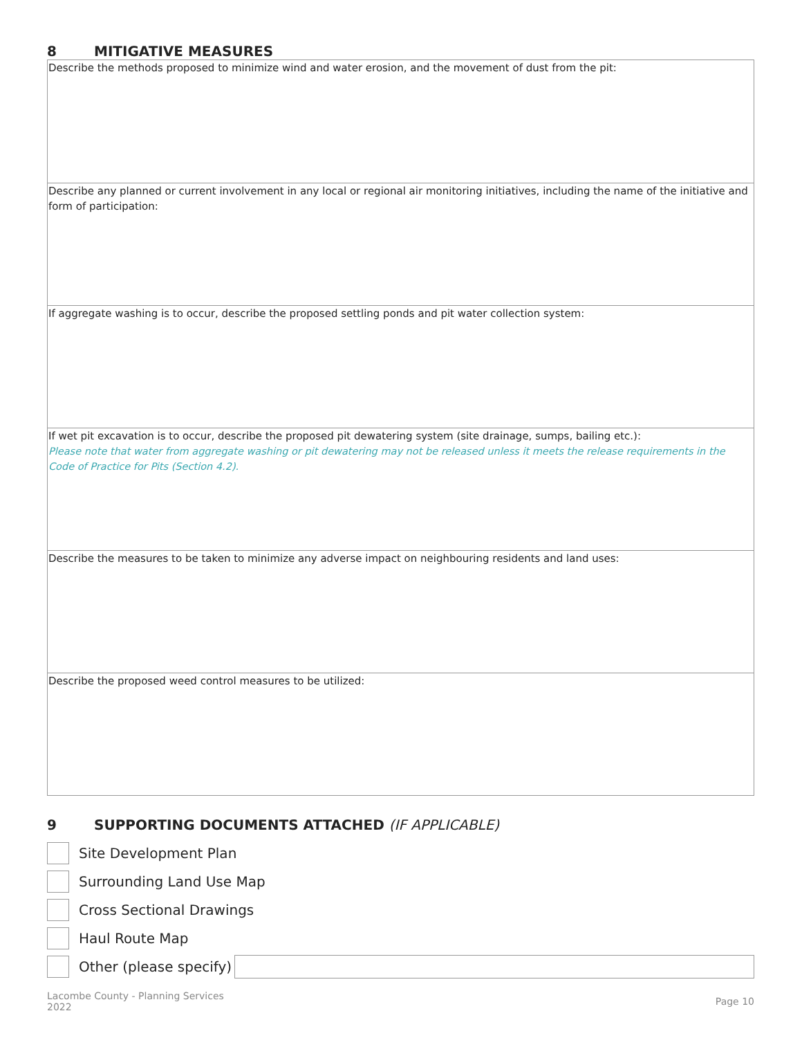8 MITIGATIVE MEASURES
Describe the methods proposed to minimize wind and water erosion, and the movement of dust from the pit:
Describe any planned or current involvement in any local or regional air monitoring initiatives, including the name of the initiative and form of participation:
If aggregate washing is to occur, describe the proposed settling ponds and pit water collection system:
If wet pit excavation is to occur, describe the proposed pit dewatering system (site drainage, sumps, bailing etc.):
Please note that water from aggregate washing or pit dewatering may not be released unless it meets the release requirements in the Code of Practice for Pits (Section 4.2).
Describe the measures to be taken to minimize any adverse impact on neighbouring residents and land uses:
Describe the proposed weed control measures to be utilized:
9 SUPPORTING DOCUMENTS ATTACHED (IF APPLICABLE)
Site Development Plan
Surrounding Land Use Map
Cross Sectional Drawings
Haul Route Map
Other (please specify)
Lacombe County - Planning Services
2022
Page 10